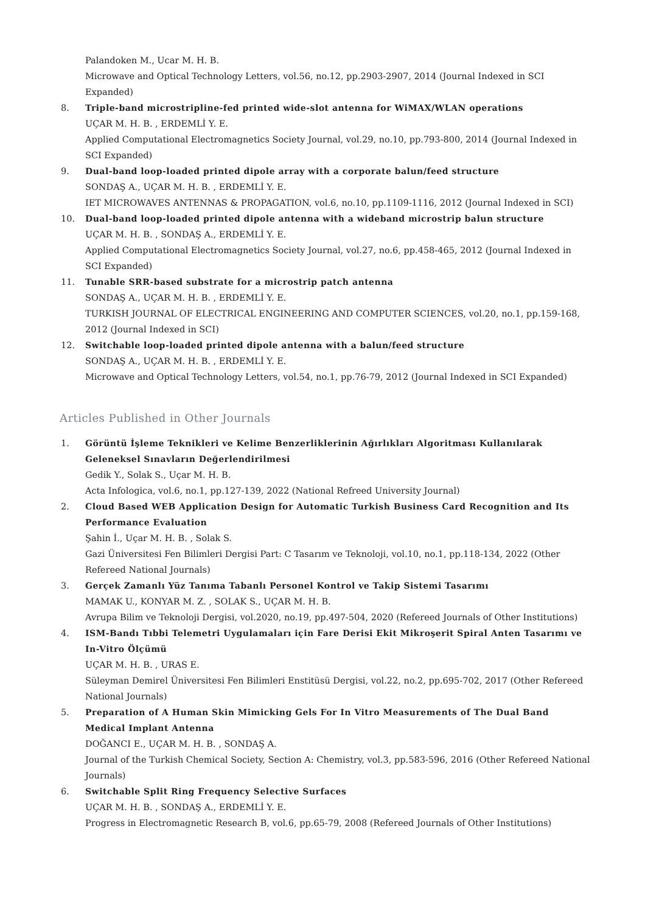Palandoken M., Ucar M. H. B.
Microwave and Optical Technology Letters, vol.56, no.12, pp.2903-2907, 2014 (Journal Indexed in SCI Expanded)
8. Triple-band microstripline-fed printed wide-slot antenna for WiMAX/WLAN operations
UÇAR M. H. B. , ERDEMLİ Y. E.
Applied Computational Electromagnetics Society Journal, vol.29, no.10, pp.793-800, 2014 (Journal Indexed in SCI Expanded)
9. Dual-band loop-loaded printed dipole array with a corporate balun/feed structure
SONDAŞ A., UÇAR M. H. B. , ERDEMLİ Y. E.
IET MICROWAVES ANTENNAS & PROPAGATION, vol.6, no.10, pp.1109-1116, 2012 (Journal Indexed in SCI)
10. Dual-band loop-loaded printed dipole antenna with a wideband microstrip balun structure
UÇAR M. H. B. , SONDAŞ A., ERDEMLİ Y. E.
Applied Computational Electromagnetics Society Journal, vol.27, no.6, pp.458-465, 2012 (Journal Indexed in SCI Expanded)
11. Tunable SRR-based substrate for a microstrip patch antenna
SONDAŞ A., UÇAR M. H. B. , ERDEMLİ Y. E.
TURKISH JOURNAL OF ELECTRICAL ENGINEERING AND COMPUTER SCIENCES, vol.20, no.1, pp.159-168, 2012 (Journal Indexed in SCI)
12. Switchable loop-loaded printed dipole antenna with a balun/feed structure
SONDAŞ A., UÇAR M. H. B. , ERDEMLİ Y. E.
Microwave and Optical Technology Letters, vol.54, no.1, pp.76-79, 2012 (Journal Indexed in SCI Expanded)
Articles Published in Other Journals
1. Görüntü İşleme Teknikleri ve Kelime Benzerliklerinin Ağırlıkları Algoritması Kullanılarak Geleneksel Sınavların Değerlendirilmesi
Gedik Y., Solak S., Uçar M. H. B.
Acta Infologica, vol.6, no.1, pp.127-139, 2022 (National Refreed University Journal)
2. Cloud Based WEB Application Design for Automatic Turkish Business Card Recognition and Its Performance Evaluation
Şahin İ., Uçar M. H. B. , Solak S.
Gazi Üniversitesi Fen Bilimleri Dergisi Part: C Tasarım ve Teknoloji, vol.10, no.1, pp.118-134, 2022 (Other Refereed National Journals)
3. Gerçek Zamanlı Yüz Tanıma Tabanlı Personel Kontrol ve Takip Sistemi Tasarımı
MAMAK U., KONYAR M. Z. , SOLAK S., UÇAR M. H. B.
Avrupa Bilim ve Teknoloji Dergisi, vol.2020, no.19, pp.497-504, 2020 (Refereed Journals of Other Institutions)
4. ISM-Bandı Tıbbi Telemetri Uygulamaları için Fare Derisi Ekit Mikroşerit Spiral Anten Tasarımı ve In-Vitro Ölçümü
UÇAR M. H. B. , URAS E.
Süleyman Demirel Üniversitesi Fen Bilimleri Enstitüsü Dergisi, vol.22, no.2, pp.695-702, 2017 (Other Refereed National Journals)
5. Preparation of A Human Skin Mimicking Gels For In Vitro Measurements of The Dual Band Medical Implant Antenna
DOĞANCI E., UÇAR M. H. B. , SONDAŞ A.
Journal of the Turkish Chemical Society, Section A: Chemistry, vol.3, pp.583-596, 2016 (Other Refereed National Journals)
6. Switchable Split Ring Frequency Selective Surfaces
UÇAR M. H. B. , SONDAŞ A., ERDEMLİ Y. E.
Progress in Electromagnetic Research B, vol.6, pp.65-79, 2008 (Refereed Journals of Other Institutions)